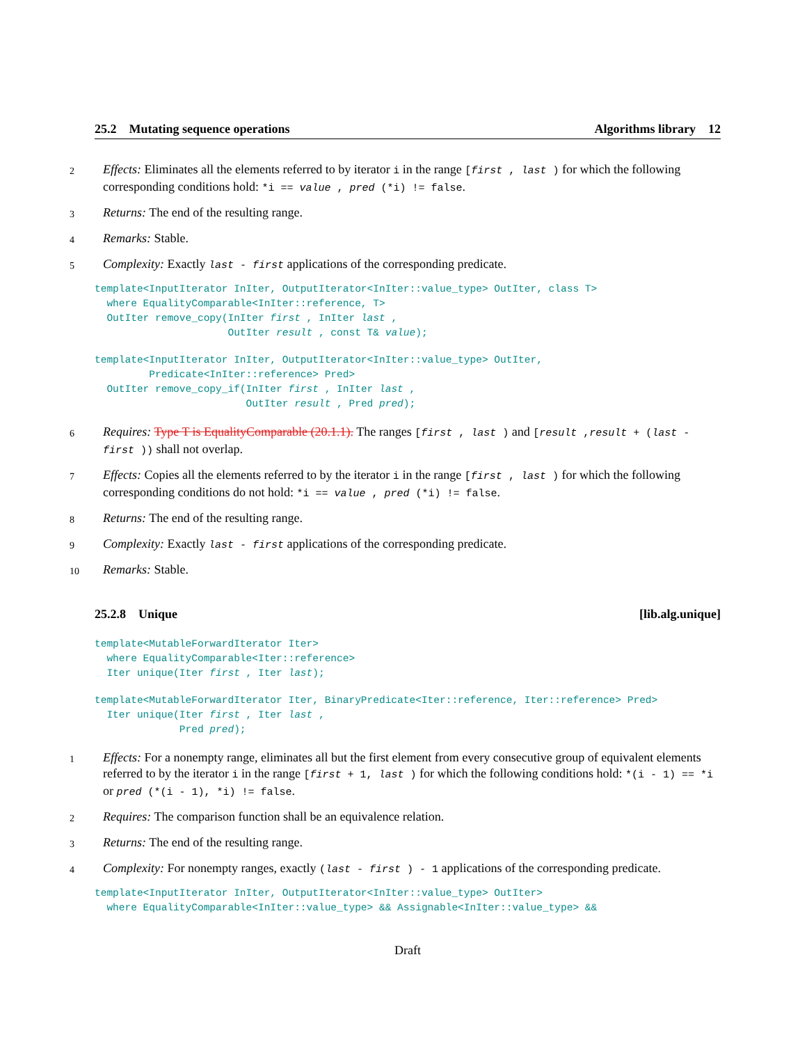25.2 Mutating sequence operations Algorithms library 12
2 Effects: Eliminates all the elements referred to by iterator i in the range [first , last ) for which the following corresponding conditions hold: *i == value , pred (*i) != false.
3 Returns: The end of the resulting range.
4 Remarks: Stable.
5 Complexity: Exactly last - first applications of the corresponding predicate.
template<InputIterator InIter, OutputIterator<InIter::value_type> OutIter, class T>
  where EqualityComparable<InIter::reference, T>
  OutIter remove_copy(InIter first , InIter last ,
                      OutIter result , const T& value);
template<InputIterator InIter, OutputIterator<InIter::value_type> OutIter,
         Predicate<InIter::reference> Pred>
  OutIter remove_copy_if(InIter first , InIter last ,
                         OutIter result , Pred pred);
6 Requires: Type T is EqualityComparable (20.1.1). The ranges [first , last ) and [result ,result + (last - first )) shall not overlap.
7 Effects: Copies all the elements referred to by the iterator i in the range [first , last ) for which the following corresponding conditions do not hold: *i == value , pred (*i) != false.
8 Returns: The end of the resulting range.
9 Complexity: Exactly last - first applications of the corresponding predicate.
10 Remarks: Stable.
25.2.8 Unique [lib.alg.unique]
template<MutableForwardIterator Iter>
  where EqualityComparable<Iter::reference>
  Iter unique(Iter first , Iter last);
template<MutableForwardIterator Iter, BinaryPredicate<Iter::reference, Iter::reference> Pred>
  Iter unique(Iter first , Iter last ,
              Pred pred);
1 Effects: For a nonempty range, eliminates all but the first element from every consecutive group of equivalent elements referred to by the iterator i in the range [first + 1, last ) for which the following conditions hold: *(i - 1) == *i or pred (*(i - 1), *i) != false.
2 Requires: The comparison function shall be an equivalence relation.
3 Returns: The end of the resulting range.
4 Complexity: For nonempty ranges, exactly (last - first ) - 1 applications of the corresponding predicate.
template<InputIterator InIter, OutputIterator<InIter::value_type> OutIter>
  where EqualityComparable<InIter::value_type> && Assignable<InIter::value_type> &&
Draft